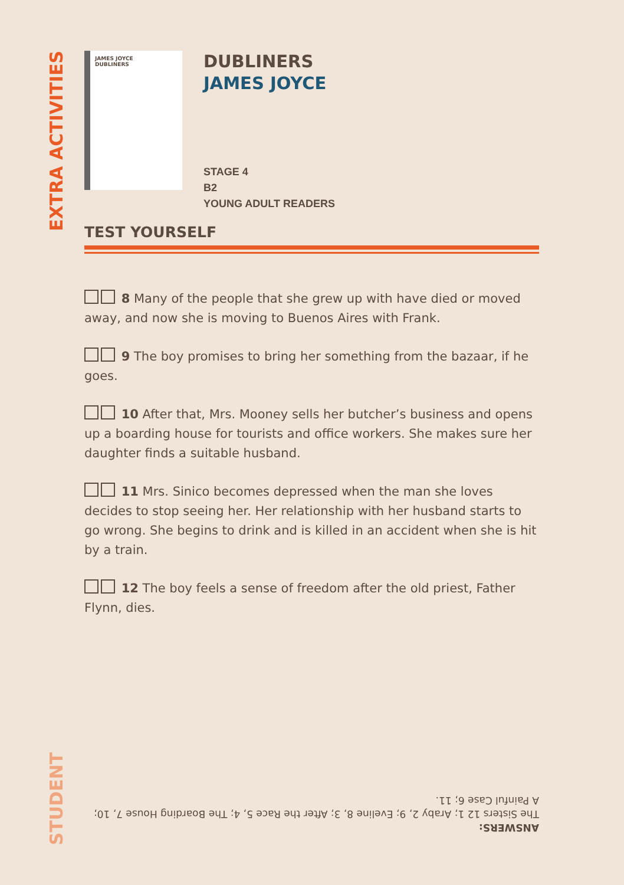EXTRA ACTIVITIES
JAMES JOYCE
DUBLINERS
DUBLINERS
JAMES JOYCE
STAGE 4
B2
YOUNG ADULT READERS
TEST YOURSELF
8 Many of the people that she grew up with have died or moved away, and now she is moving to Buenos Aires with Frank.
9 The boy promises to bring her something from the bazaar, if he goes.
10 After that, Mrs. Mooney sells her butcher’s business and opens up a boarding house for tourists and office workers. She makes sure her daughter finds a suitable husband.
11 Mrs. Sinico becomes depressed when the man she loves decides to stop seeing her. Her relationship with her husband starts to go wrong. She begins to drink and is killed in an accident when she is hit by a train.
12 The boy feels a sense of freedom after the old priest, Father Flynn, dies.
ANSWERS:
The Sisters 12 1; Araby 2, 9; Eveline 8, 3; After the Race 5, 4; The Boarding House 7, 10; A Painful Case 6; 11.
STUDENT